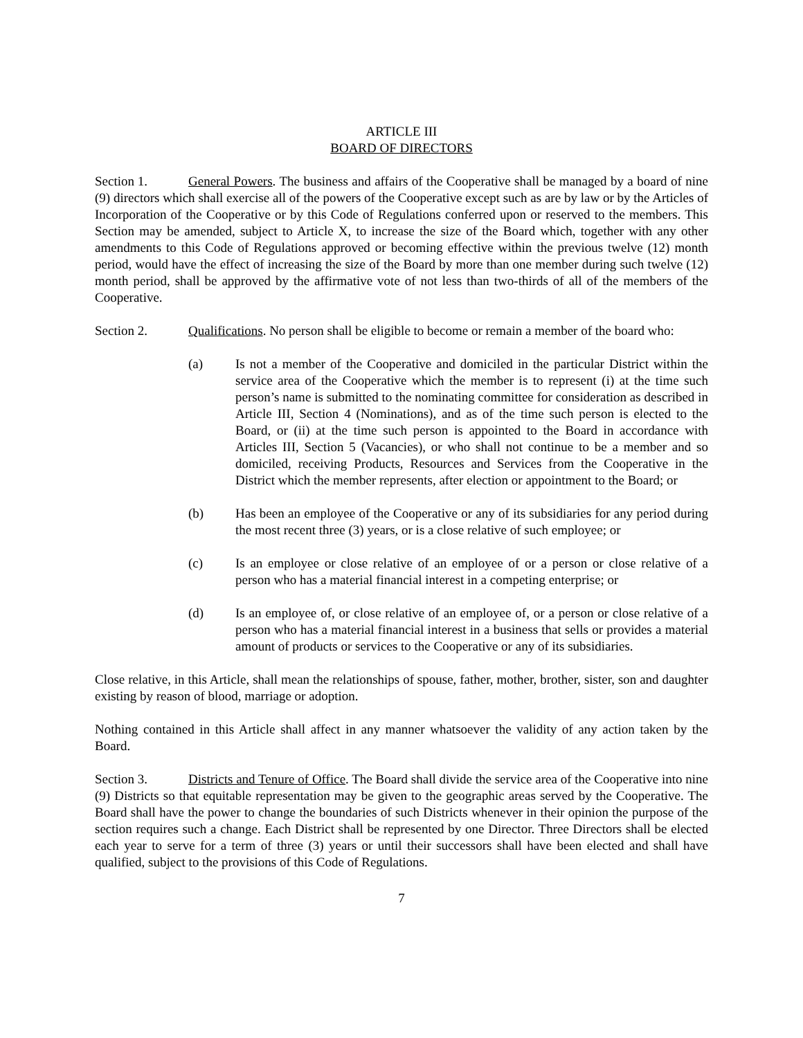ARTICLE III
BOARD OF DIRECTORS
Section 1. General Powers. The business and affairs of the Cooperative shall be managed by a board of nine (9) directors which shall exercise all of the powers of the Cooperative except such as are by law or by the Articles of Incorporation of the Cooperative or by this Code of Regulations conferred upon or reserved to the members. This Section may be amended, subject to Article X, to increase the size of the Board which, together with any other amendments to this Code of Regulations approved or becoming effective within the previous twelve (12) month period, would have the effect of increasing the size of the Board by more than one member during such twelve (12) month period, shall be approved by the affirmative vote of not less than two-thirds of all of the members of the Cooperative.
Section 2. Qualifications. No person shall be eligible to become or remain a member of the board who:
(a) Is not a member of the Cooperative and domiciled in the particular District within the service area of the Cooperative which the member is to represent (i) at the time such person’s name is submitted to the nominating committee for consideration as described in Article III, Section 4 (Nominations), and as of the time such person is elected to the Board, or (ii) at the time such person is appointed to the Board in accordance with Articles III, Section 5 (Vacancies), or who shall not continue to be a member and so domiciled, receiving Products, Resources and Services from the Cooperative in the District which the member represents, after election or appointment to the Board; or
(b) Has been an employee of the Cooperative or any of its subsidiaries for any period during the most recent three (3) years, or is a close relative of such employee; or
(c) Is an employee or close relative of an employee of or a person or close relative of a person who has a material financial interest in a competing enterprise; or
(d) Is an employee of, or close relative of an employee of, or a person or close relative of a person who has a material financial interest in a business that sells or provides a material amount of products or services to the Cooperative or any of its subsidiaries.
Close relative, in this Article, shall mean the relationships of spouse, father, mother, brother, sister, son and daughter existing by reason of blood, marriage or adoption.
Nothing contained in this Article shall affect in any manner whatsoever the validity of any action taken by the Board.
Section 3. Districts and Tenure of Office. The Board shall divide the service area of the Cooperative into nine (9) Districts so that equitable representation may be given to the geographic areas served by the Cooperative. The Board shall have the power to change the boundaries of such Districts whenever in their opinion the purpose of the section requires such a change. Each District shall be represented by one Director. Three Directors shall be elected each year to serve for a term of three (3) years or until their successors shall have been elected and shall have qualified, subject to the provisions of this Code of Regulations.
7